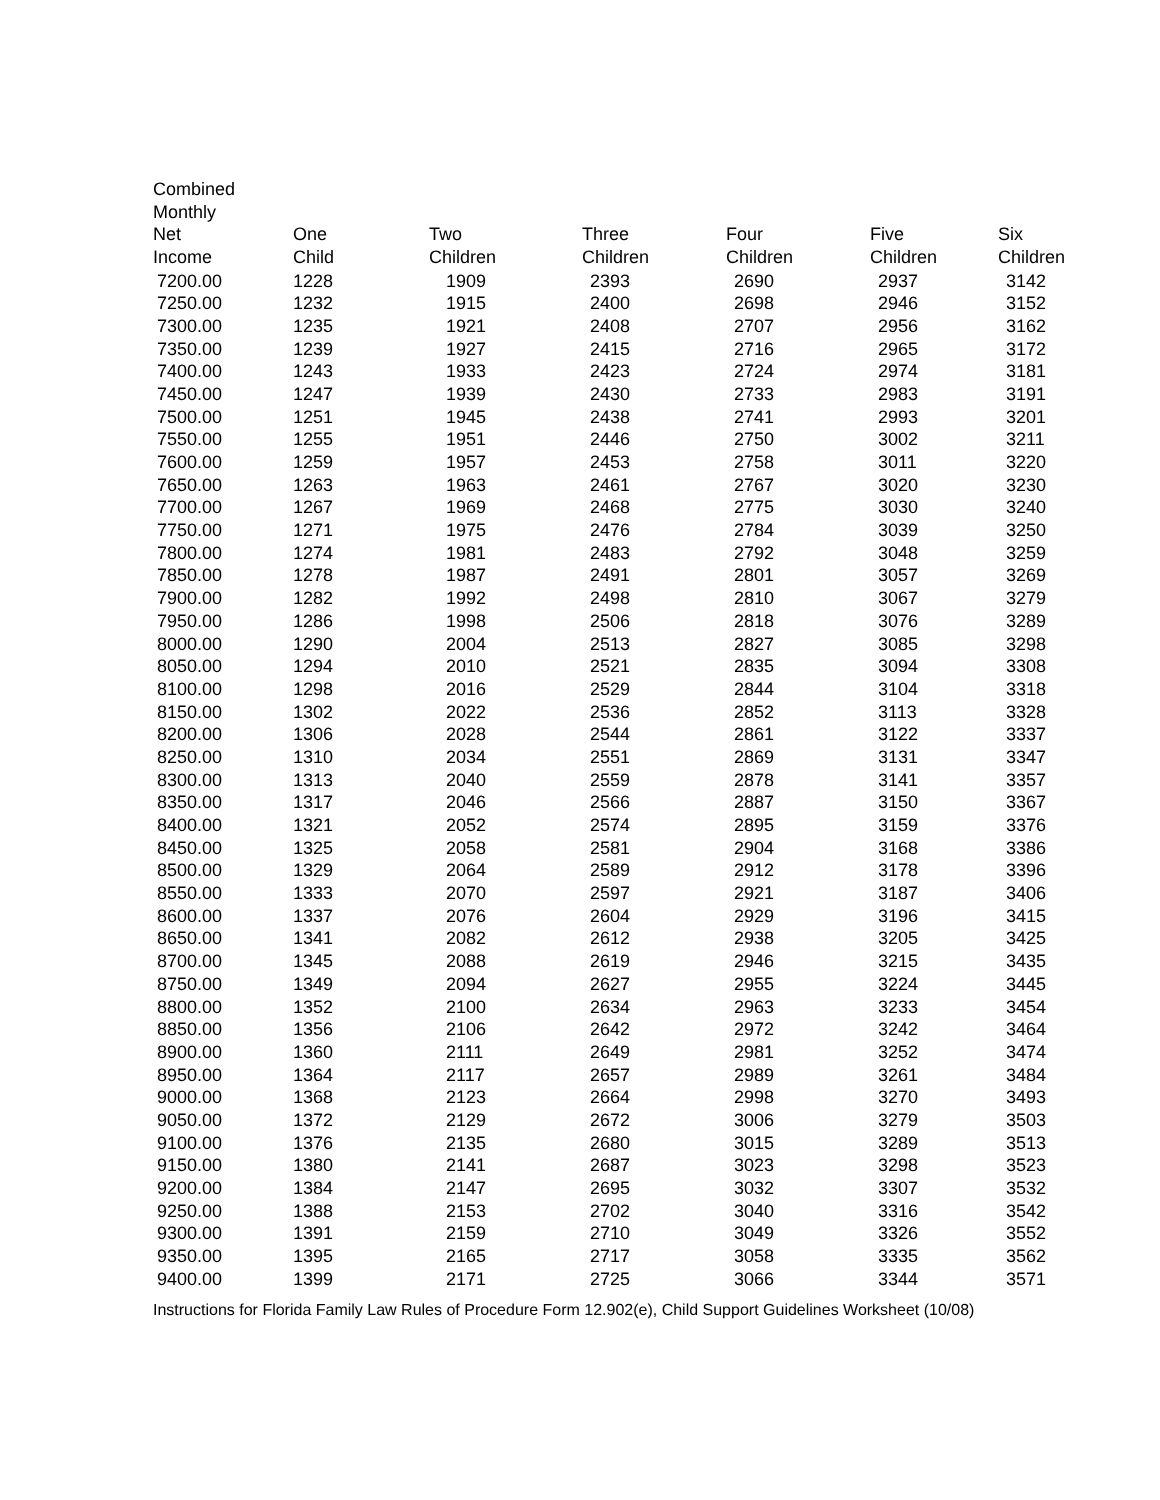| Combined Monthly Net Income | One Child | Two Children | Three Children | Four Children | Five Children | Six Children |
| --- | --- | --- | --- | --- | --- | --- |
| 7200.00 | 1228 | 1909 | 2393 | 2690 | 2937 | 3142 |
| 7250.00 | 1232 | 1915 | 2400 | 2698 | 2946 | 3152 |
| 7300.00 | 1235 | 1921 | 2408 | 2707 | 2956 | 3162 |
| 7350.00 | 1239 | 1927 | 2415 | 2716 | 2965 | 3172 |
| 7400.00 | 1243 | 1933 | 2423 | 2724 | 2974 | 3181 |
| 7450.00 | 1247 | 1939 | 2430 | 2733 | 2983 | 3191 |
| 7500.00 | 1251 | 1945 | 2438 | 2741 | 2993 | 3201 |
| 7550.00 | 1255 | 1951 | 2446 | 2750 | 3002 | 3211 |
| 7600.00 | 1259 | 1957 | 2453 | 2758 | 3011 | 3220 |
| 7650.00 | 1263 | 1963 | 2461 | 2767 | 3020 | 3230 |
| 7700.00 | 1267 | 1969 | 2468 | 2775 | 3030 | 3240 |
| 7750.00 | 1271 | 1975 | 2476 | 2784 | 3039 | 3250 |
| 7800.00 | 1274 | 1981 | 2483 | 2792 | 3048 | 3259 |
| 7850.00 | 1278 | 1987 | 2491 | 2801 | 3057 | 3269 |
| 7900.00 | 1282 | 1992 | 2498 | 2810 | 3067 | 3279 |
| 7950.00 | 1286 | 1998 | 2506 | 2818 | 3076 | 3289 |
| 8000.00 | 1290 | 2004 | 2513 | 2827 | 3085 | 3298 |
| 8050.00 | 1294 | 2010 | 2521 | 2835 | 3094 | 3308 |
| 8100.00 | 1298 | 2016 | 2529 | 2844 | 3104 | 3318 |
| 8150.00 | 1302 | 2022 | 2536 | 2852 | 3113 | 3328 |
| 8200.00 | 1306 | 2028 | 2544 | 2861 | 3122 | 3337 |
| 8250.00 | 1310 | 2034 | 2551 | 2869 | 3131 | 3347 |
| 8300.00 | 1313 | 2040 | 2559 | 2878 | 3141 | 3357 |
| 8350.00 | 1317 | 2046 | 2566 | 2887 | 3150 | 3367 |
| 8400.00 | 1321 | 2052 | 2574 | 2895 | 3159 | 3376 |
| 8450.00 | 1325 | 2058 | 2581 | 2904 | 3168 | 3386 |
| 8500.00 | 1329 | 2064 | 2589 | 2912 | 3178 | 3396 |
| 8550.00 | 1333 | 2070 | 2597 | 2921 | 3187 | 3406 |
| 8600.00 | 1337 | 2076 | 2604 | 2929 | 3196 | 3415 |
| 8650.00 | 1341 | 2082 | 2612 | 2938 | 3205 | 3425 |
| 8700.00 | 1345 | 2088 | 2619 | 2946 | 3215 | 3435 |
| 8750.00 | 1349 | 2094 | 2627 | 2955 | 3224 | 3445 |
| 8800.00 | 1352 | 2100 | 2634 | 2963 | 3233 | 3454 |
| 8850.00 | 1356 | 2106 | 2642 | 2972 | 3242 | 3464 |
| 8900.00 | 1360 | 2111 | 2649 | 2981 | 3252 | 3474 |
| 8950.00 | 1364 | 2117 | 2657 | 2989 | 3261 | 3484 |
| 9000.00 | 1368 | 2123 | 2664 | 2998 | 3270 | 3493 |
| 9050.00 | 1372 | 2129 | 2672 | 3006 | 3279 | 3503 |
| 9100.00 | 1376 | 2135 | 2680 | 3015 | 3289 | 3513 |
| 9150.00 | 1380 | 2141 | 2687 | 3023 | 3298 | 3523 |
| 9200.00 | 1384 | 2147 | 2695 | 3032 | 3307 | 3532 |
| 9250.00 | 1388 | 2153 | 2702 | 3040 | 3316 | 3542 |
| 9300.00 | 1391 | 2159 | 2710 | 3049 | 3326 | 3552 |
| 9350.00 | 1395 | 2165 | 2717 | 3058 | 3335 | 3562 |
| 9400.00 | 1399 | 2171 | 2725 | 3066 | 3344 | 3571 |
Instructions for Florida Family Law Rules of Procedure Form 12.902(e), Child Support Guidelines Worksheet (10/08)